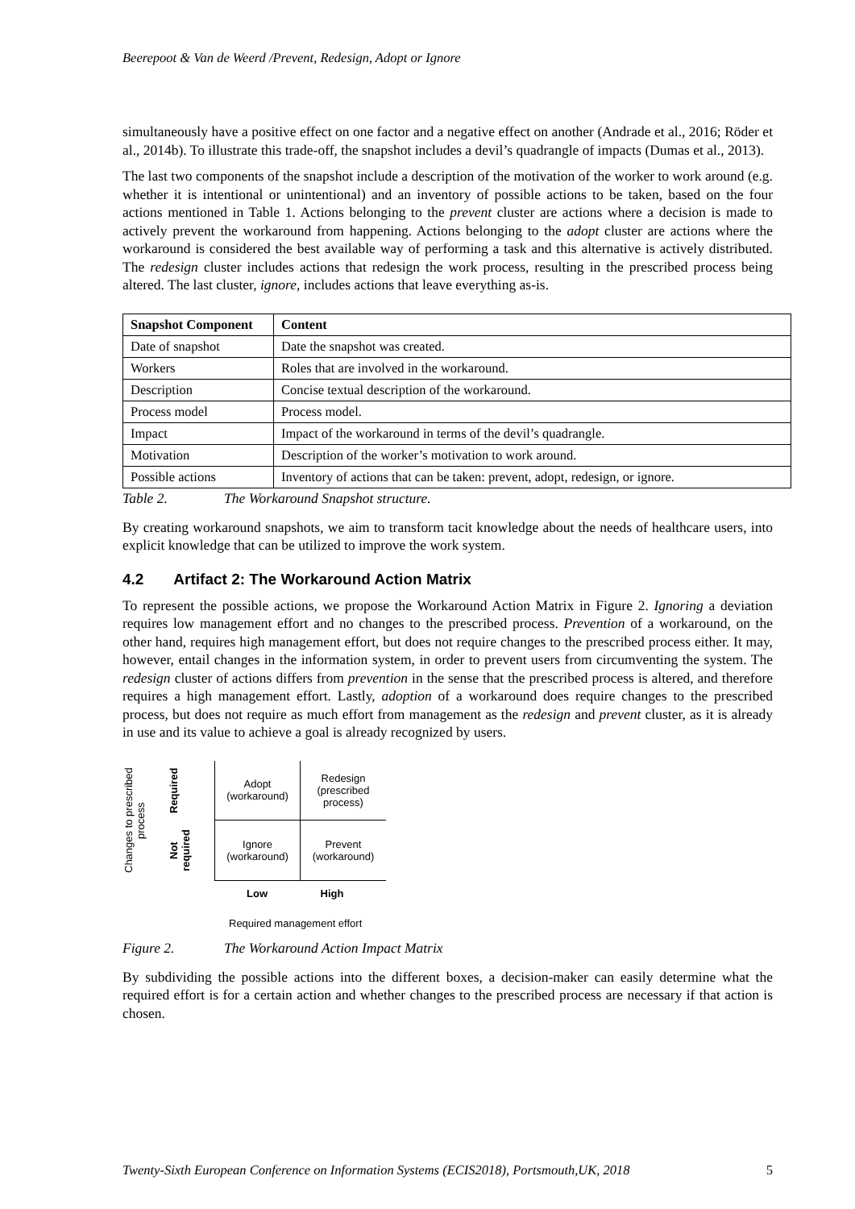Beerepoot & Van de Weerd /Prevent, Redesign, Adopt or Ignore
simultaneously have a positive effect on one factor and a negative effect on another (Andrade et al., 2016; Röder et al., 2014b). To illustrate this trade-off, the snapshot includes a devil’s quadrangle of impacts (Dumas et al., 2013).
The last two components of the snapshot include a description of the motivation of the worker to work around (e.g. whether it is intentional or unintentional) and an inventory of possible actions to be taken, based on the four actions mentioned in Table 1. Actions belonging to the prevent cluster are actions where a decision is made to actively prevent the workaround from happening. Actions belonging to the adopt cluster are actions where the workaround is considered the best available way of performing a task and this alternative is actively distributed. The redesign cluster includes actions that redesign the work process, resulting in the prescribed process being altered. The last cluster, ignore, includes actions that leave everything as-is.
| Snapshot Component | Content |
| --- | --- |
| Date of snapshot | Date the snapshot was created. |
| Workers | Roles that are involved in the workaround. |
| Description | Concise textual description of the workaround. |
| Process model | Process model. |
| Impact | Impact of the workaround in terms of the devil’s quadrangle. |
| Motivation | Description of the worker’s motivation to work around. |
| Possible actions | Inventory of actions that can be taken: prevent, adopt, redesign, or ignore. |
Table 2. The Workaround Snapshot structure.
By creating workaround snapshots, we aim to transform tacit knowledge about the needs of healthcare users, into explicit knowledge that can be utilized to improve the work system.
4.2 Artifact 2: The Workaround Action Matrix
To represent the possible actions, we propose the Workaround Action Matrix in Figure 2. Ignoring a deviation requires low management effort and no changes to the prescribed process. Prevention of a workaround, on the other hand, requires high management effort, but does not require changes to the prescribed process either. It may, however, entail changes in the information system, in order to prevent users from circumventing the system. The redesign cluster of actions differs from prevention in the sense that the prescribed process is altered, and therefore requires a high management effort. Lastly, adoption of a workaround does require changes to the prescribed process, but does not require as much effort from management as the redesign and prevent cluster, as it is already in use and its value to achieve a goal is already recognized by users.
Changes to prescribed process
Required
Not required
Adopt
(workaround)
Redesign
(prescribed
process)
Ignore
(workaround)
Prevent
(workaround)
Low High
Required management effort
Figure 2. The Workaround Action Impact Matrix
By subdividing the possible actions into the different boxes, a decision-maker can easily determine what the required effort is for a certain action and whether changes to the prescribed process are necessary if that action is chosen.
Twenty-Sixth European Conference on Information Systems (ECIS2018), Portsmouth,UK, 2018 5